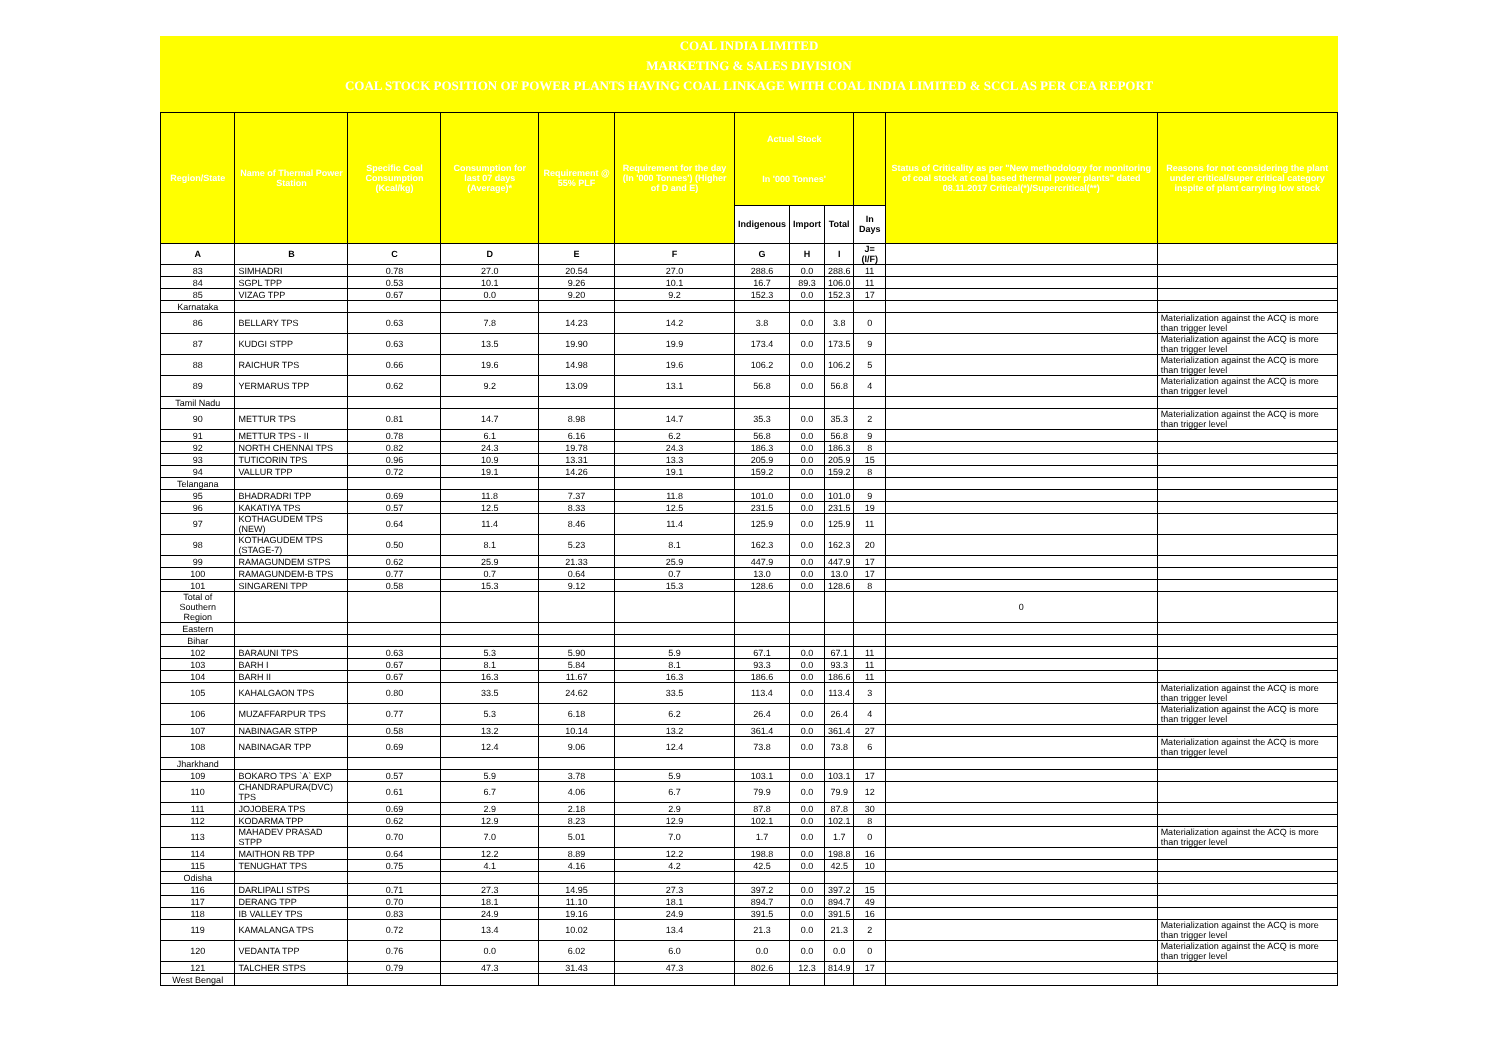COAL INDIA LIMITED
MARKETING & SALES DIVISION
COAL STOCK POSITION OF POWER PLANTS HAVING COAL LINKAGE WITH COAL INDIA LIMITED & SCCL AS PER CEA REPORT
| Region/State | Name of Thermal Power Station | Specific Coal Consumption (Kcal/kg) | Consumption for last 07 days (Average)* | Requirement @ 55% PLF | Requirement for the day (In '000 Tonnes') (Higher of D and E) | Actual Stock In '000 Tonnes' | | | | Status of Criticality as per "New methodology for monitoring of coal stock at coal based thermal power plants" dated 08.11.2017 Critical(*)/Supercritical(**) | Reasons for not considering the plant under critical/super critical category inspite of plant carrying low stock |
| --- | --- | --- | --- | --- | --- | --- | --- | --- | --- | --- | --- |
| | | | | | | Indigenous | Import | Total | In Days | | |
| A | B | C | D | E | F | G | H | I | J=(I/F) | | |
| 83 | SIMHADRI | 0.78 | 27.0 | 20.54 | 27.0 | 288.6 | 0.0 | 288.6 | 11 | | |
| 84 | SGPL TPP | 0.53 | 10.1 | 9.26 | 10.1 | 16.7 | 89.3 | 106.0 | 11 | | |
| 85 | VIZAG TPP | 0.67 | 0.0 | 9.20 | 9.2 | 152.3 | 0.0 | 152.3 | 17 | | |
| Karnataka | | | | | | | | | | | |
| 86 | BELLARY TPS | 0.63 | 7.8 | 14.23 | 14.2 | 3.8 | 0.0 | 3.8 | 0 | | Materialization against the ACQ is more than trigger level |
| 87 | KUDGI STPP | 0.63 | 13.5 | 19.90 | 19.9 | 173.4 | 0.0 | 173.5 | 9 | | Materialization against the ACQ is more than trigger level |
| 88 | RAICHUR TPS | 0.66 | 19.6 | 14.98 | 19.6 | 106.2 | 0.0 | 106.2 | 5 | | Materialization against the ACQ is more than trigger level |
| 89 | YERMARUS TPP | 0.62 | 9.2 | 13.09 | 13.1 | 56.8 | 0.0 | 56.8 | 4 | | Materialization against the ACQ is more than trigger level |
| Tamil Nadu | | | | | | | | | | | |
| 90 | METTUR TPS | 0.81 | 14.7 | 8.98 | 14.7 | 35.3 | 0.0 | 35.3 | 2 | | Materialization against the ACQ is more than trigger level |
| 91 | METTUR TPS - II | 0.78 | 6.1 | 6.16 | 6.2 | 56.8 | 0.0 | 56.8 | 9 | | |
| 92 | NORTH CHENNAI TPS | 0.82 | 24.3 | 19.78 | 24.3 | 186.3 | 0.0 | 186.3 | 8 | | |
| 93 | TUTICORIN TPS | 0.96 | 10.9 | 13.31 | 13.3 | 205.9 | 0.0 | 205.9 | 15 | | |
| 94 | VALLUR TPP | 0.72 | 19.1 | 14.26 | 19.1 | 159.2 | 0.0 | 159.2 | 8 | | |
| Telangana | | | | | | | | | | | |
| 95 | BHADRADRI TPP | 0.69 | 11.8 | 7.37 | 11.8 | 101.0 | 0.0 | 101.0 | 9 | | |
| 96 | KAKATIYA TPS | 0.57 | 12.5 | 8.33 | 12.5 | 231.5 | 0.0 | 231.5 | 19 | | |
| 97 | KOTHAGUDEM TPS (NEW) | 0.64 | 11.4 | 8.46 | 11.4 | 125.9 | 0.0 | 125.9 | 11 | | |
| 98 | KOTHAGUDEM TPS (STAGE-7) | 0.50 | 8.1 | 5.23 | 8.1 | 162.3 | 0.0 | 162.3 | 20 | | |
| 99 | RAMAGUNDEM STPS | 0.62 | 25.9 | 21.33 | 25.9 | 447.9 | 0.0 | 447.9 | 17 | | |
| 100 | RAMAGUNDEM-B TPS | 0.77 | 0.7 | 0.64 | 0.7 | 13.0 | 0.0 | 13.0 | 17 | | |
| 101 | SINGARENI TPP | 0.58 | 15.3 | 9.12 | 15.3 | 128.6 | 0.0 | 128.6 | 8 | | |
| Total of Southern Region | | | | | | | | | | 0 | |
| Eastern | | | | | | | | | | | |
| Bihar | | | | | | | | | | | |
| 102 | BARAUNI TPS | 0.63 | 5.3 | 5.90 | 5.9 | 67.1 | 0.0 | 67.1 | 11 | | |
| 103 | BARH I | 0.67 | 8.1 | 5.84 | 8.1 | 93.3 | 0.0 | 93.3 | 11 | | |
| 104 | BARH II | 0.67 | 16.3 | 11.67 | 16.3 | 186.6 | 0.0 | 186.6 | 11 | | |
| 105 | KAHALGAON TPS | 0.80 | 33.5 | 24.62 | 33.5 | 113.4 | 0.0 | 113.4 | 3 | | Materialization against the ACQ is more than trigger level |
| 106 | MUZAFFARPUR TPS | 0.77 | 5.3 | 6.18 | 6.2 | 26.4 | 0.0 | 26.4 | 4 | | Materialization against the ACQ is more than trigger level |
| 107 | NABINAGAR STPP | 0.58 | 13.2 | 10.14 | 13.2 | 361.4 | 0.0 | 361.4 | 27 | | |
| 108 | NABINAGAR TPP | 0.69 | 12.4 | 9.06 | 12.4 | 73.8 | 0.0 | 73.8 | 6 | | Materialization against the ACQ is more than trigger level |
| Jharkhand | | | | | | | | | | | |
| 109 | BOKARO TPS `A` EXP | 0.57 | 5.9 | 3.78 | 5.9 | 103.1 | 0.0 | 103.1 | 17 | | |
| 110 | CHANDRAPURA(DVC) TPS | 0.61 | 6.7 | 4.06 | 6.7 | 79.9 | 0.0 | 79.9 | 12 | | |
| 111 | JOJOBERA TPS | 0.69 | 2.9 | 2.18 | 2.9 | 87.8 | 0.0 | 87.8 | 30 | | |
| 112 | KODARMA TPP | 0.62 | 12.9 | 8.23 | 12.9 | 102.1 | 0.0 | 102.1 | 8 | | |
| 113 | MAHADEV PRASAD STPP | 0.70 | 7.0 | 5.01 | 7.0 | 1.7 | 0.0 | 1.7 | 0 | | Materialization against the ACQ is more than trigger level |
| 114 | MAITHON RB TPP | 0.64 | 12.2 | 8.89 | 12.2 | 198.8 | 0.0 | 198.8 | 16 | | |
| 115 | TENUGHAT TPS | 0.75 | 4.1 | 4.16 | 4.2 | 42.5 | 0.0 | 42.5 | 10 | | |
| Odisha | | | | | | | | | | | |
| 116 | DARLIPALI STPS | 0.71 | 27.3 | 14.95 | 27.3 | 397.2 | 0.0 | 397.2 | 15 | | |
| 117 | DERANG TPP | 0.70 | 18.1 | 11.10 | 18.1 | 894.7 | 0.0 | 894.7 | 49 | | |
| 118 | IB VALLEY TPS | 0.83 | 24.9 | 19.16 | 24.9 | 391.5 | 0.0 | 391.5 | 16 | | |
| 119 | KAMALANGA TPS | 0.72 | 13.4 | 10.02 | 13.4 | 21.3 | 0.0 | 21.3 | 2 | | Materialization against the ACQ is more than trigger level |
| 120 | VEDANTA TPP | 0.76 | 0.0 | 6.02 | 6.0 | 0.0 | 0.0 | 0.0 | 0 | | Materialization against the ACQ is more than trigger level |
| 121 | TALCHER STPS | 0.79 | 47.3 | 31.43 | 47.3 | 802.6 | 12.3 | 814.9 | 17 | | |
| West Bengal | | | | | | | | | | | |